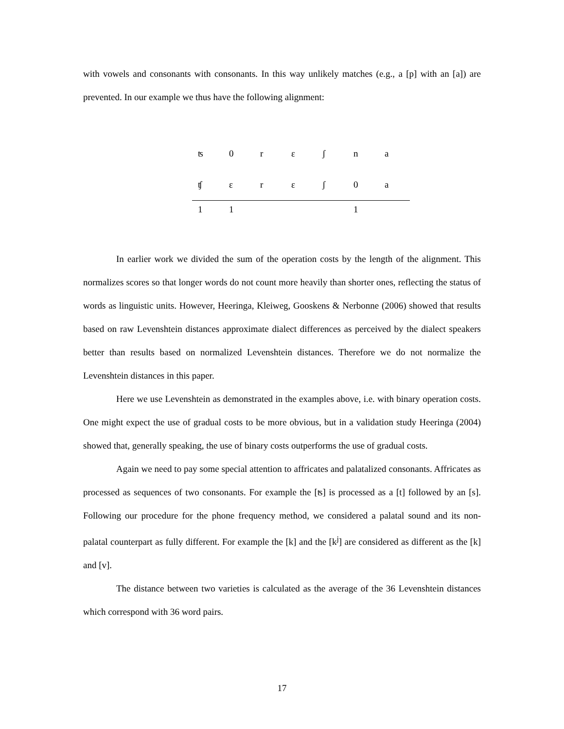with vowels and consonants with consonants. In this way unlikely matches (e.g., a [p] with an [a]) are prevented. In our example we thus have the following alignment:
| ʦ | 0 | r | ɛ | ʃ | n | a |
| ʧ | ɛ | r | ɛ | ʃ | 0 | a |
| 1 | 1 | | | | 1 | |
In earlier work we divided the sum of the operation costs by the length of the alignment. This normalizes scores so that longer words do not count more heavily than shorter ones, reflecting the status of words as linguistic units. However, Heeringa, Kleiweg, Gooskens & Nerbonne (2006) showed that results based on raw Levenshtein distances approximate dialect differences as perceived by the dialect speakers better than results based on normalized Levenshtein distances. Therefore we do not normalize the Levenshtein distances in this paper.
Here we use Levenshtein as demonstrated in the examples above, i.e. with binary operation costs. One might expect the use of gradual costs to be more obvious, but in a validation study Heeringa (2004) showed that, generally speaking, the use of binary costs outperforms the use of gradual costs.
Again we need to pay some special attention to affricates and palatalized consonants. Affricates as processed as sequences of two consonants. For example the [ʦ] is processed as a [t] followed by an [s]. Following our procedure for the phone frequency method, we considered a palatal sound and its non-palatal counterpart as fully different. For example the [k] and the [k<sup>j</sup>] are considered as different as the [k] and [v].
The distance between two varieties is calculated as the average of the 36 Levenshtein distances which correspond with 36 word pairs.
17